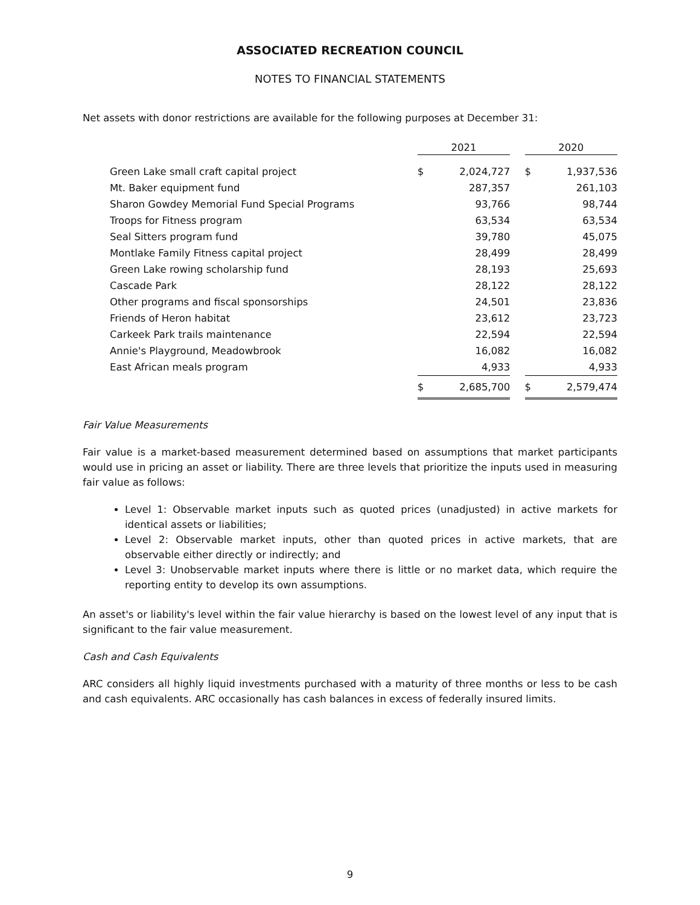ASSOCIATED RECREATION COUNCIL
NOTES TO FINANCIAL STATEMENTS
Net assets with donor restrictions are available for the following purposes at December 31:
| | 2021 | | | 2020 | |
| Green Lake small craft capital project | $ | 2,024,727 | | $ | 1,937,536 |
| Mt. Baker equipment fund | | 287,357 | | | 261,103 |
| Sharon Gowdey Memorial Fund Special Programs | | 93,766 | | | 98,744 |
| Troops for Fitness program | | 63,534 | | | 63,534 |
| Seal Sitters program fund | | 39,780 | | | 45,075 |
| Montlake Family Fitness capital project | | 28,499 | | | 28,499 |
| Green Lake rowing scholarship fund | | 28,193 | | | 25,693 |
| Cascade Park | | 28,122 | | | 28,122 |
| Other programs and fiscal sponsorships | | 24,501 | | | 23,836 |
| Friends of Heron habitat | | 23,612 | | | 23,723 |
| Carkeek Park trails maintenance | | 22,594 | | | 22,594 |
| Annie's Playground, Meadowbrook | | 16,082 | | | 16,082 |
| East African meals program | | 4,933 | | | 4,933 |
| | $ | 2,685,700 | | $ | 2,579,474 |
Fair Value Measurements
Fair value is a market-based measurement determined based on assumptions that market participants would use in pricing an asset or liability. There are three levels that prioritize the inputs used in measuring fair value as follows:
Level 1: Observable market inputs such as quoted prices (unadjusted) in active markets for identical assets or liabilities;
Level 2: Observable market inputs, other than quoted prices in active markets, that are observable either directly or indirectly; and
Level 3: Unobservable market inputs where there is little or no market data, which require the reporting entity to develop its own assumptions.
An asset's or liability's level within the fair value hierarchy is based on the lowest level of any input that is significant to the fair value measurement.
Cash and Cash Equivalents
ARC considers all highly liquid investments purchased with a maturity of three months or less to be cash and cash equivalents. ARC occasionally has cash balances in excess of federally insured limits.
9